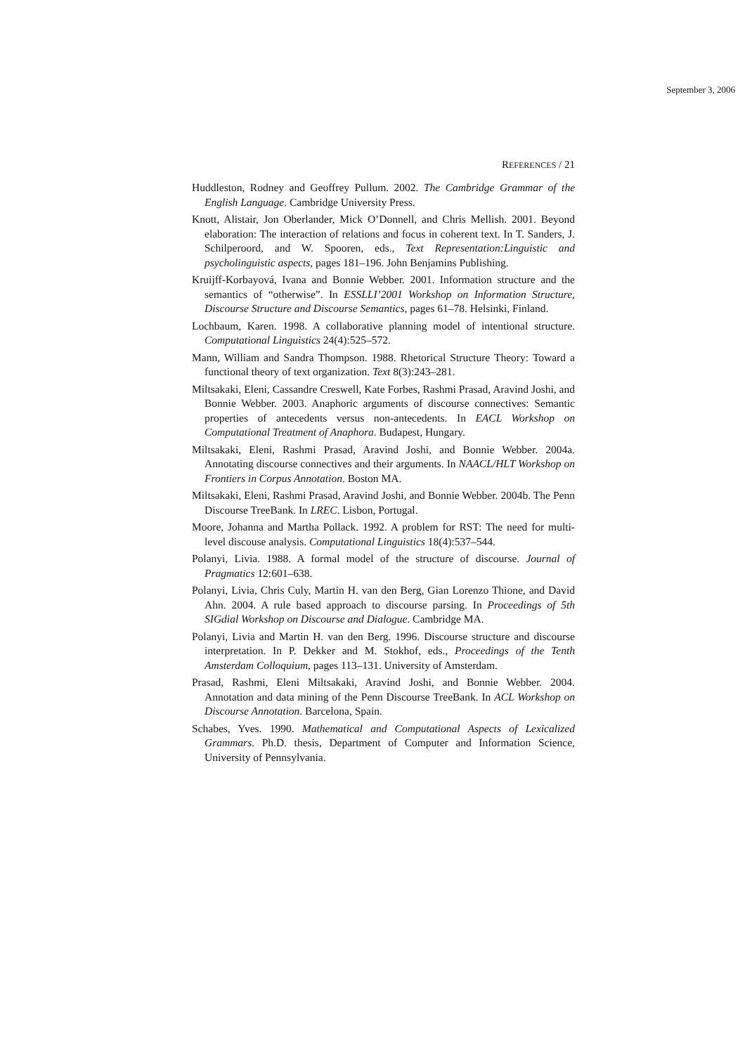September 3, 2006
REFERENCES / 21
Huddleston, Rodney and Geoffrey Pullum. 2002. The Cambridge Grammar of the English Language. Cambridge University Press.
Knott, Alistair, Jon Oberlander, Mick O’Donnell, and Chris Mellish. 2001. Beyond elaboration: The interaction of relations and focus in coherent text. In T. Sanders, J. Schilperoord, and W. Spooren, eds., Text Representation:Linguistic and psycholinguistic aspects, pages 181–196. John Benjamins Publishing.
Kruijff-Korbayová, Ivana and Bonnie Webber. 2001. Information structure and the semantics of “otherwise”. In ESSLLI’2001 Workshop on Information Structure, Discourse Structure and Discourse Semantics, pages 61–78. Helsinki, Finland.
Lochbaum, Karen. 1998. A collaborative planning model of intentional structure. Computational Linguistics 24(4):525–572.
Mann, William and Sandra Thompson. 1988. Rhetorical Structure Theory: Toward a functional theory of text organization. Text 8(3):243–281.
Miltsakaki, Eleni, Cassandre Creswell, Kate Forbes, Rashmi Prasad, Aravind Joshi, and Bonnie Webber. 2003. Anaphoric arguments of discourse connectives: Semantic properties of antecedents versus non-antecedents. In EACL Workshop on Computational Treatment of Anaphora. Budapest, Hungary.
Miltsakaki, Eleni, Rashmi Prasad, Aravind Joshi, and Bonnie Webber. 2004a. Annotating discourse connectives and their arguments. In NAACL/HLT Workshop on Frontiers in Corpus Annotation. Boston MA.
Miltsakaki, Eleni, Rashmi Prasad, Aravind Joshi, and Bonnie Webber. 2004b. The Penn Discourse TreeBank. In LREC. Lisbon, Portugal.
Moore, Johanna and Martha Pollack. 1992. A problem for RST: The need for multi-level discouse analysis. Computational Linguistics 18(4):537–544.
Polanyi, Livia. 1988. A formal model of the structure of discourse. Journal of Pragmatics 12:601–638.
Polanyi, Livia, Chris Culy, Martin H. van den Berg, Gian Lorenzo Thione, and David Ahn. 2004. A rule based approach to discourse parsing. In Proceedings of 5th SIGdial Workshop on Discourse and Dialogue. Cambridge MA.
Polanyi, Livia and Martin H. van den Berg. 1996. Discourse structure and discourse interpretation. In P. Dekker and M. Stokhof, eds., Proceedings of the Tenth Amsterdam Colloquium, pages 113–131. University of Amsterdam.
Prasad, Rashmi, Eleni Miltsakaki, Aravind Joshi, and Bonnie Webber. 2004. Annotation and data mining of the Penn Discourse TreeBank. In ACL Workshop on Discourse Annotation. Barcelona, Spain.
Schabes, Yves. 1990. Mathematical and Computational Aspects of Lexicalized Grammars. Ph.D. thesis, Department of Computer and Information Science, University of Pennsylvania.